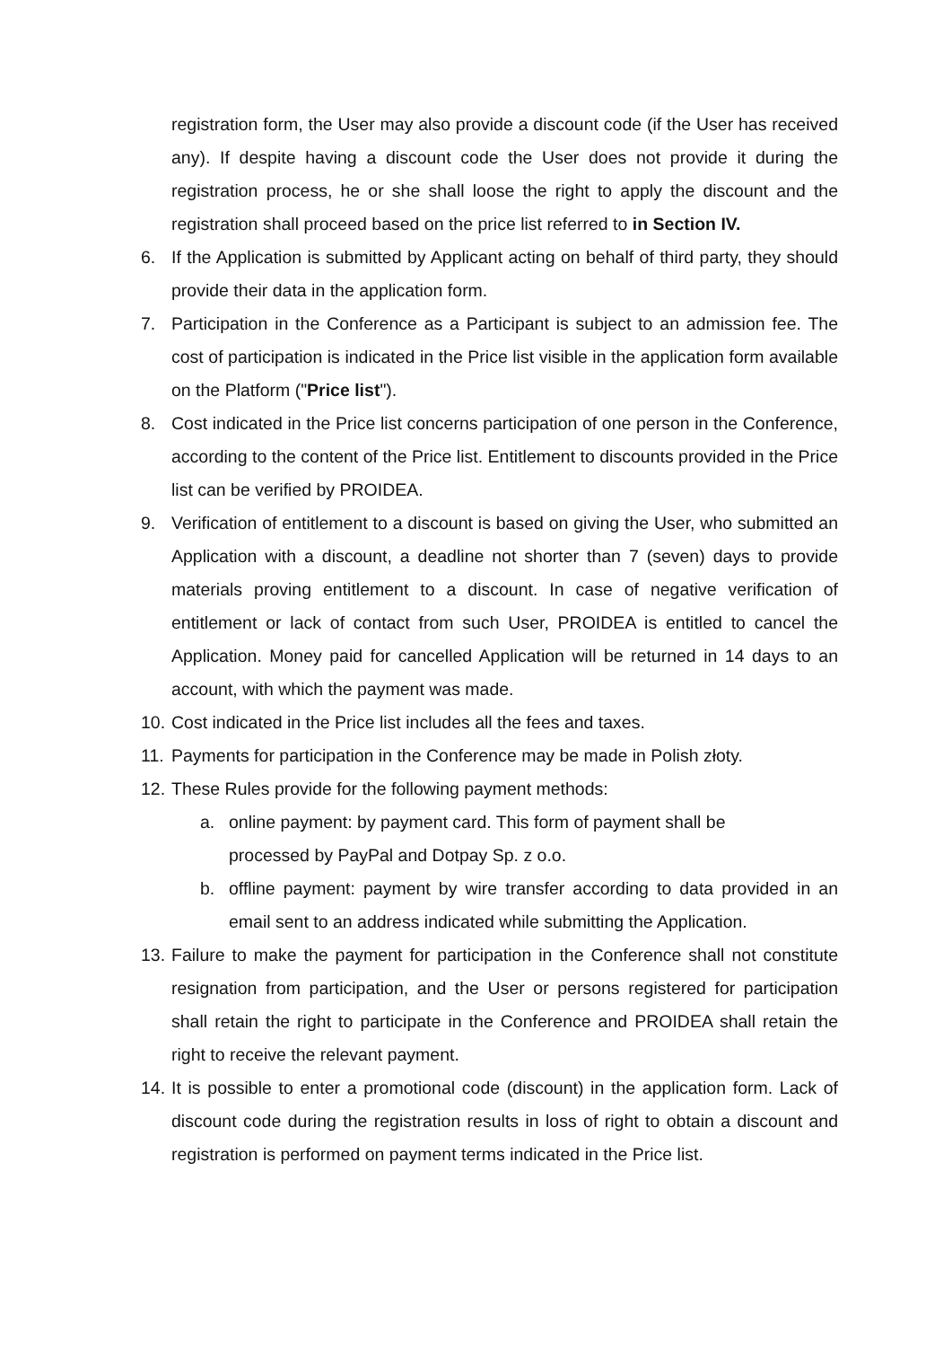registration form, the User may also provide a discount code (if the User has received any). If despite having a discount code the User does not provide it during the registration process, he or she shall loose the right to apply the discount and the registration shall proceed based on the price list referred to in Section IV.
6. If the Application is submitted by Applicant acting on behalf of third party, they should provide their data in the application form.
7. Participation in the Conference as a Participant is subject to an admission fee. The cost of participation is indicated in the Price list visible in the application form available on the Platform ("Price list").
8. Cost indicated in the Price list concerns participation of one person in the Conference, according to the content of the Price list. Entitlement to discounts provided in the Price list can be verified by PROIDEA.
9. Verification of entitlement to a discount is based on giving the User, who submitted an Application with a discount, a deadline not shorter than 7 (seven) days to provide materials proving entitlement to a discount. In case of negative verification of entitlement or lack of contact from such User, PROIDEA is entitled to cancel the Application. Money paid for cancelled Application will be returned in 14 days to an account, with which the payment was made.
10. Cost indicated in the Price list includes all the fees and taxes.
11. Payments for participation in the Conference may be made in Polish złoty.
12. These Rules provide for the following payment methods:
a. online payment: by payment card. This form of payment shall be processed by PayPal and Dotpay Sp. z o.o.
b. offline payment: payment by wire transfer according to data provided in an email sent to an address indicated while submitting the Application.
13. Failure to make the payment for participation in the Conference shall not constitute resignation from participation, and the User or persons registered for participation shall retain the right to participate in the Conference and PROIDEA shall retain the right to receive the relevant payment.
14. It is possible to enter a promotional code (discount) in the application form. Lack of discount code during the registration results in loss of right to obtain a discount and registration is performed on payment terms indicated in the Price list.